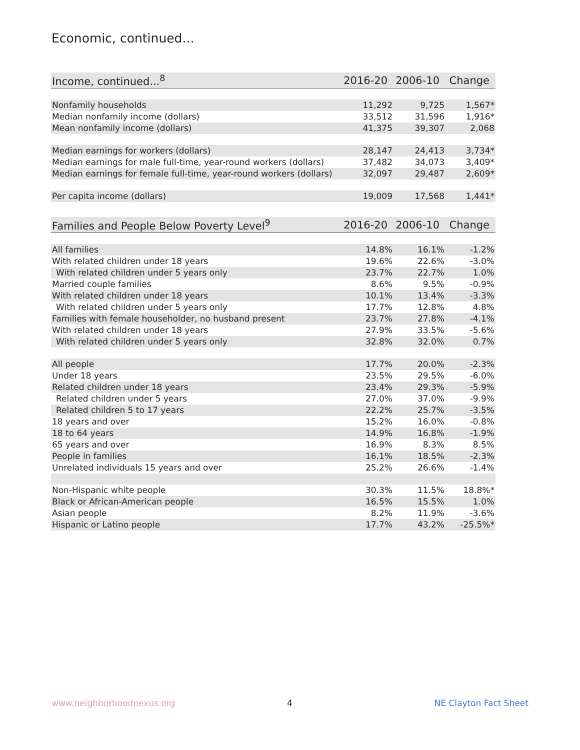Economic, continued...
| Income, continued...<sup>8</sup> | 2016-20 | 2006-10 | Change |
| --- | --- | --- | --- |
| Nonfamily households | 11,292 | 9,725 | 1,567* |
| Median nonfamily income (dollars) | 33,512 | 31,596 | 1,916* |
| Mean nonfamily income (dollars) | 41,375 | 39,307 | 2,068 |
| Median earnings for workers (dollars) | 28,147 | 24,413 | 3,734* |
| Median earnings for male full-time, year-round workers (dollars) | 37,482 | 34,073 | 3,409* |
| Median earnings for female full-time, year-round workers (dollars) | 32,097 | 29,487 | 2,609* |
| Per capita income (dollars) | 19,009 | 17,568 | 1,441* |
| Families and People Below Poverty Level<sup>9</sup> | 2016-20 | 2006-10 | Change |
| --- | --- | --- | --- |
| All families | 14.8% | 16.1% | -1.2% |
| With related children under 18 years | 19.6% | 22.6% | -3.0% |
| With related children under 5 years only | 23.7% | 22.7% | 1.0% |
| Married couple families | 8.6% | 9.5% | -0.9% |
| With related children under 18 years | 10.1% | 13.4% | -3.3% |
| With related children under 5 years only | 17.7% | 12.8% | 4.8% |
| Families with female householder, no husband present | 23.7% | 27.8% | -4.1% |
| With related children under 18 years | 27.9% | 33.5% | -5.6% |
| With related children under 5 years only | 32.8% | 32.0% | 0.7% |
| All people | 17.7% | 20.0% | -2.3% |
| Under 18 years | 23.5% | 29.5% | -6.0% |
| Related children under 18 years | 23.4% | 29.3% | -5.9% |
| Related children under 5 years | 27.0% | 37.0% | -9.9% |
| Related children 5 to 17 years | 22.2% | 25.7% | -3.5% |
| 18 years and over | 15.2% | 16.0% | -0.8% |
| 18 to 64 years | 14.9% | 16.8% | -1.9% |
| 65 years and over | 16.9% | 8.3% | 8.5% |
| People in families | 16.1% | 18.5% | -2.3% |
| Unrelated individuals 15 years and over | 25.2% | 26.6% | -1.4% |
| Non-Hispanic white people | 30.3% | 11.5% | 18.8%* |
| Black or African-American people | 16.5% | 15.5% | 1.0% |
| Asian people | 8.2% | 11.9% | -3.6% |
| Hispanic or Latino people | 17.7% | 43.2% | -25.5%* |
www.neighborhoodnexus.org 4 NE Clayton Fact Sheet